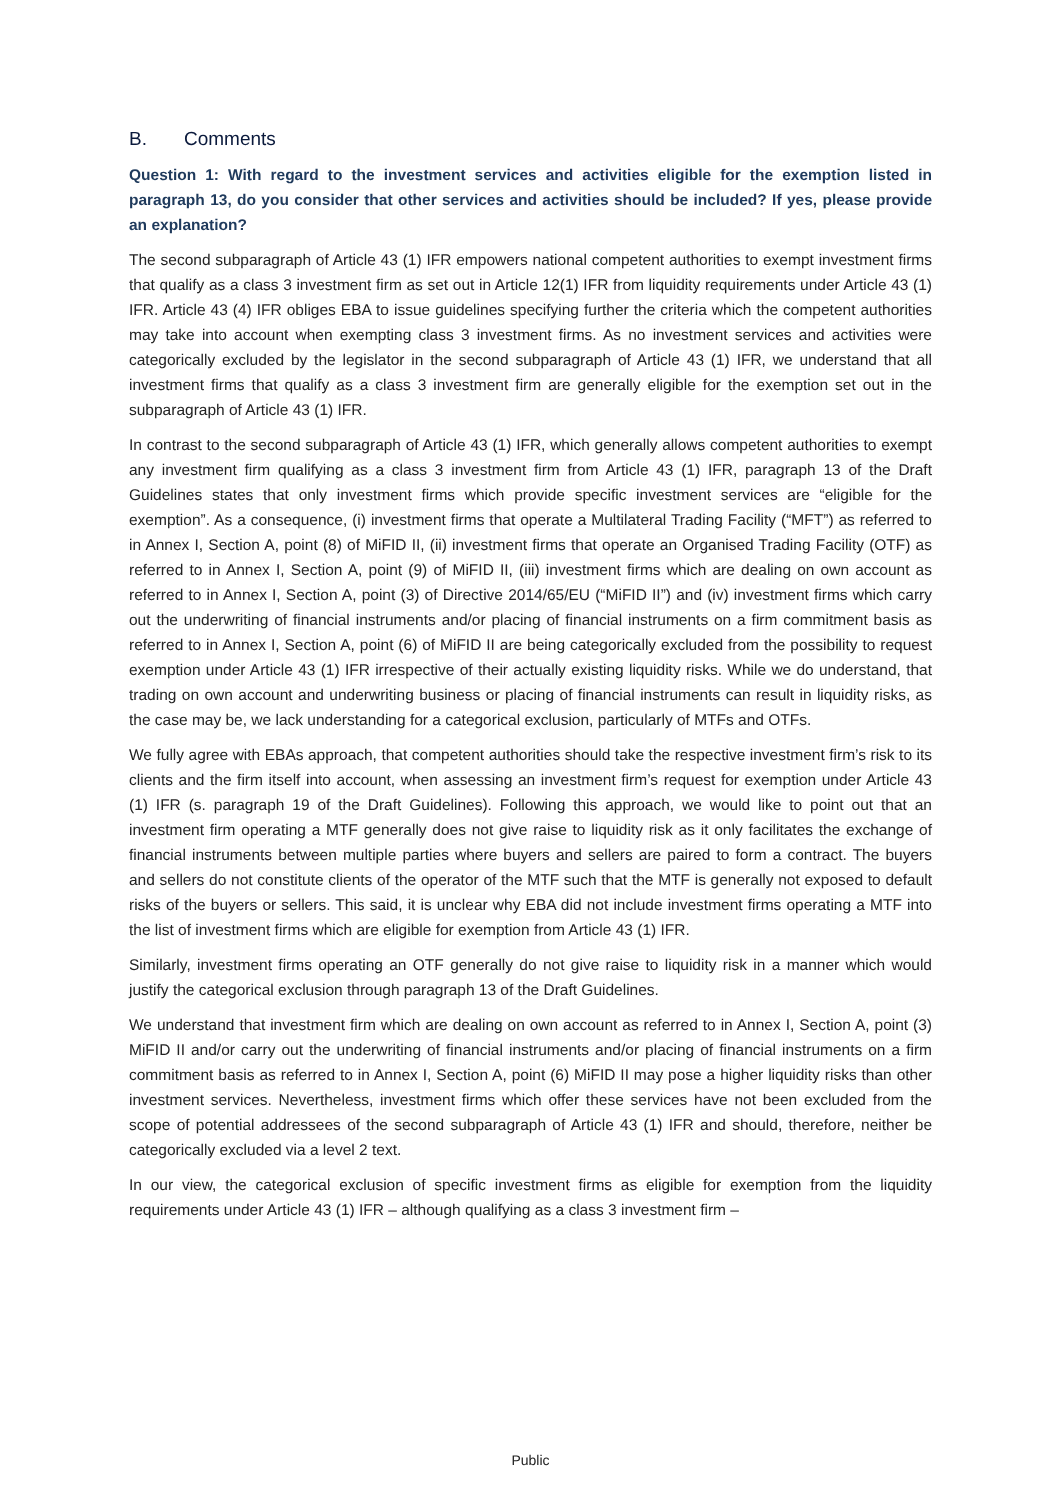B. Comments
Question 1: With regard to the investment services and activities eligible for the exemption listed in paragraph 13, do you consider that other services and activities should be included? If yes, please provide an explanation?
The second subparagraph of Article 43 (1) IFR empowers national competent authorities to exempt investment firms that qualify as a class 3 investment firm as set out in Article 12(1) IFR from liquidity requirements under Article 43 (1) IFR. Article 43 (4) IFR obliges EBA to issue guidelines specifying further the criteria which the competent authorities may take into account when exempting class 3 investment firms. As no investment services and activities were categorically excluded by the legislator in the second subparagraph of Article 43 (1) IFR, we understand that all investment firms that qualify as a class 3 investment firm are generally eligible for the exemption set out in the subparagraph of Article 43 (1) IFR.
In contrast to the second subparagraph of Article 43 (1) IFR, which generally allows competent authorities to exempt any investment firm qualifying as a class 3 investment firm from Article 43 (1) IFR, paragraph 13 of the Draft Guidelines states that only investment firms which provide specific investment services are “eligible for the exemption”. As a consequence, (i) investment firms that operate a Multilateral Trading Facility (“MFT”) as referred to in Annex I, Section A, point (8) of MiFID II, (ii) investment firms that operate an Organised Trading Facility (OTF) as referred to in Annex I, Section A, point (9) of MiFID II, (iii) investment firms which are dealing on own account as referred to in Annex I, Section A, point (3) of Directive 2014/65/EU (“MiFID II”) and (iv) investment firms which carry out the underwriting of financial instruments and/or placing of financial instruments on a firm commitment basis as referred to in Annex I, Section A, point (6) of MiFID II are being categorically excluded from the possibility to request exemption under Article 43 (1) IFR irrespective of their actually existing liquidity risks. While we do understand, that trading on own account and underwriting business or placing of financial instruments can result in liquidity risks, as the case may be, we lack understanding for a categorical exclusion, particularly of MTFs and OTFs.
We fully agree with EBAs approach, that competent authorities should take the respective investment firm’s risk to its clients and the firm itself into account, when assessing an investment firm’s request for exemption under Article 43 (1) IFR (s. paragraph 19 of the Draft Guidelines). Following this approach, we would like to point out that an investment firm operating a MTF generally does not give raise to liquidity risk as it only facilitates the exchange of financial instruments between multiple parties where buyers and sellers are paired to form a contract. The buyers and sellers do not constitute clients of the operator of the MTF such that the MTF is generally not exposed to default risks of the buyers or sellers. This said, it is unclear why EBA did not include investment firms operating a MTF into the list of investment firms which are eligible for exemption from Article 43 (1) IFR.
Similarly, investment firms operating an OTF generally do not give raise to liquidity risk in a manner which would justify the categorical exclusion through paragraph 13 of the Draft Guidelines.
We understand that investment firm which are dealing on own account as referred to in Annex I, Section A, point (3) MiFID II and/or carry out the underwriting of financial instruments and/or placing of financial instruments on a firm commitment basis as referred to in Annex I, Section A, point (6) MiFID II may pose a higher liquidity risks than other investment services. Nevertheless, investment firms which offer these services have not been excluded from the scope of potential addressees of the second subparagraph of Article 43 (1) IFR and should, therefore, neither be categorically excluded via a level 2 text.
In our view, the categorical exclusion of specific investment firms as eligible for exemption from the liquidity requirements under Article 43 (1) IFR – although qualifying as a class 3 investment firm –
Public